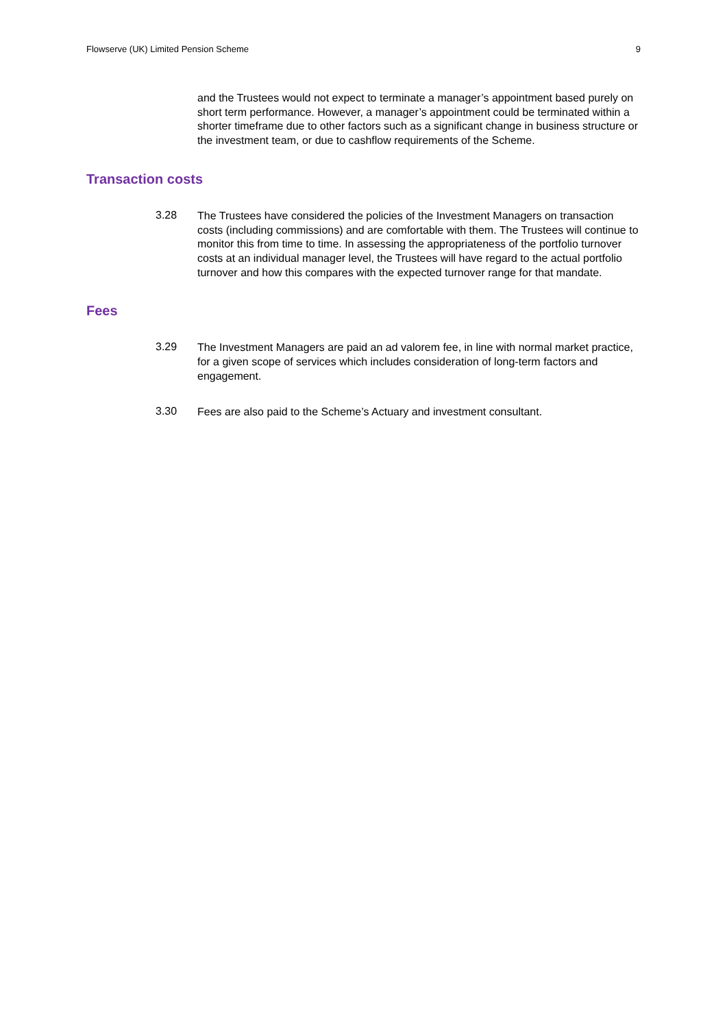Flowserve (UK) Limited Pension Scheme 9
and the Trustees would not expect to terminate a manager’s appointment based purely on short term performance. However, a manager’s appointment could be terminated within a shorter timeframe due to other factors such as a significant change in business structure or the investment team, or due to cashflow requirements of the Scheme.
Transaction costs
3.28
The Trustees have considered the policies of the Investment Managers on transaction costs (including commissions) and are comfortable with them. The Trustees will continue to monitor this from time to time. In assessing the appropriateness of the portfolio turnover costs at an individual manager level, the Trustees will have regard to the actual portfolio turnover and how this compares with the expected turnover range for that mandate.
Fees
3.29
The Investment Managers are paid an ad valorem fee, in line with normal market practice, for a given scope of services which includes consideration of long-term factors and engagement.
3.30
Fees are also paid to the Scheme’s Actuary and investment consultant.